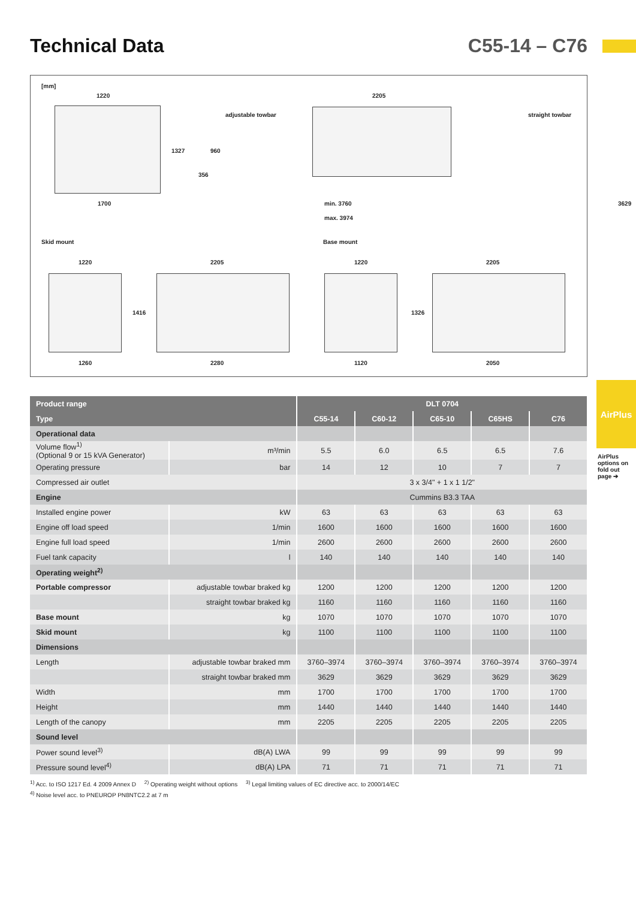Technical Data C55-14 – C76
[mm]
1220
1327
1700
adjustable towbar
2205
straight towbar
960
356
min. 3760 3629
max. 3974
Skid mount Base mount
1220 2205 1220 2205
1416 1326
1260 2280 1120 2050
| Product range | | DLT 0704 | | | | |
| --- | --- | --- | --- | --- | --- | --- |
| Type | | C55-14 | C60-12 | C65-10 | C65HS | C76 |
| Operational data | | | | | | |
| Volume flow<sup>1)</sup> (Optional 9 or 15 kVA Generator) | m³/min | 5.5 | 6.0 | 6.5 | 6.5 | 7.6 |
| Operating pressure | bar | 14 | 12 | 10 | 7 | 7 |
| Compressed air outlet | | 3 x 3/4" + 1 x 1 1/2" | | | | |
| Engine | | Cummins B3.3 TAA | | | | |
| Installed engine power | kW | 63 | 63 | 63 | 63 | 63 |
| Engine off load speed | 1/min | 1600 | 1600 | 1600 | 1600 | 1600 |
| Engine full load speed | 1/min | 2600 | 2600 | 2600 | 2600 | 2600 |
| Fuel tank capacity | l | 140 | 140 | 140 | 140 | 140 |
| Operating weight<sup>2)</sup> | | | | | | |
| Portable compressor | adjustable towbar braked kg | 1200 | 1200 | 1200 | 1200 | 1200 |
| | straight towbar braked kg | 1160 | 1160 | 1160 | 1160 | 1160 |
| Base mount | kg | 1070 | 1070 | 1070 | 1070 | 1070 |
| Skid mount | kg | 1100 | 1100 | 1100 | 1100 | 1100 |
| Dimensions | | | | | | |
| Length | adjustable towbar braked mm | 3760–3974 | 3760–3974 | 3760–3974 | 3760–3974 | 3760–3974 |
| | straight towbar braked mm | 3629 | 3629 | 3629 | 3629 | 3629 |
| Width | mm | 1700 | 1700 | 1700 | 1700 | 1700 |
| Height | mm | 1440 | 1440 | 1440 | 1440 | 1440 |
| Length of the canopy | mm | 2205 | 2205 | 2205 | 2205 | 2205 |
| Sound level | | | | | | |
| Power sound level<sup>3)</sup> | dB(A) LWA | 99 | 99 | 99 | 99 | 99 |
| Pressure sound level<sup>4)</sup> | dB(A) LPA | 71 | 71 | 71 | 71 | 71 |
<sup>1)</sup> Acc. to ISO 1217 Ed. 4 2009 Annex D <sup>2)</sup> Operating weight without options <sup>3)</sup> Legal limiting values of EC directive acc. to 2000/14/EC
<sup>4)</sup> Noise level acc. to PNEUROP PN8NTC2.2 at 7 m
AirPlus
AirPlus options on fold out page ➔